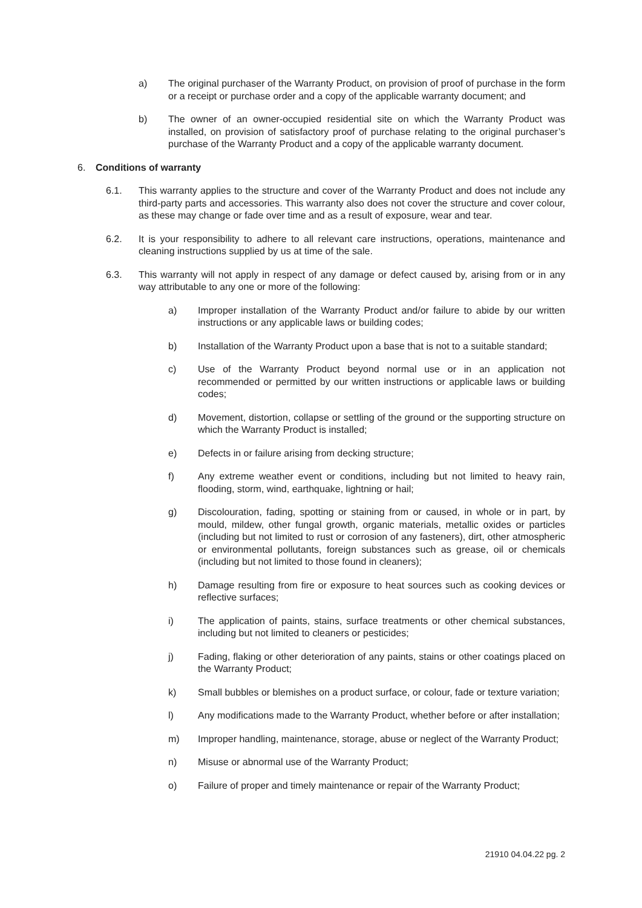a) The original purchaser of the Warranty Product, on provision of proof of purchase in the form or a receipt or purchase order and a copy of the applicable warranty document; and
b) The owner of an owner-occupied residential site on which the Warranty Product was installed, on provision of satisfactory proof of purchase relating to the original purchaser’s purchase of the Warranty Product and a copy of the applicable warranty document.
6. Conditions of warranty
6.1. This warranty applies to the structure and cover of the Warranty Product and does not include any third-party parts and accessories. This warranty also does not cover the structure and cover colour, as these may change or fade over time and as a result of exposure, wear and tear.
6.2. It is your responsibility to adhere to all relevant care instructions, operations, maintenance and cleaning instructions supplied by us at time of the sale.
6.3. This warranty will not apply in respect of any damage or defect caused by, arising from or in any way attributable to any one or more of the following:
a) Improper installation of the Warranty Product and/or failure to abide by our written instructions or any applicable laws or building codes;
b) Installation of the Warranty Product upon a base that is not to a suitable standard;
c) Use of the Warranty Product beyond normal use or in an application not recommended or permitted by our written instructions or applicable laws or building codes;
d) Movement, distortion, collapse or settling of the ground or the supporting structure on which the Warranty Product is installed;
e) Defects in or failure arising from decking structure;
f) Any extreme weather event or conditions, including but not limited to heavy rain, flooding, storm, wind, earthquake, lightning or hail;
g) Discolouration, fading, spotting or staining from or caused, in whole or in part, by mould, mildew, other fungal growth, organic materials, metallic oxides or particles (including but not limited to rust or corrosion of any fasteners), dirt, other atmospheric or environmental pollutants, foreign substances such as grease, oil or chemicals (including but not limited to those found in cleaners);
h) Damage resulting from fire or exposure to heat sources such as cooking devices or reflective surfaces;
i) The application of paints, stains, surface treatments or other chemical substances, including but not limited to cleaners or pesticides;
j) Fading, flaking or other deterioration of any paints, stains or other coatings placed on the Warranty Product;
k) Small bubbles or blemishes on a product surface, or colour, fade or texture variation;
l) Any modifications made to the Warranty Product, whether before or after installation;
m) Improper handling, maintenance, storage, abuse or neglect of the Warranty Product;
n) Misuse or abnormal use of the Warranty Product;
o) Failure of proper and timely maintenance or repair of the Warranty Product;
21910 04.04.22 pg. 2